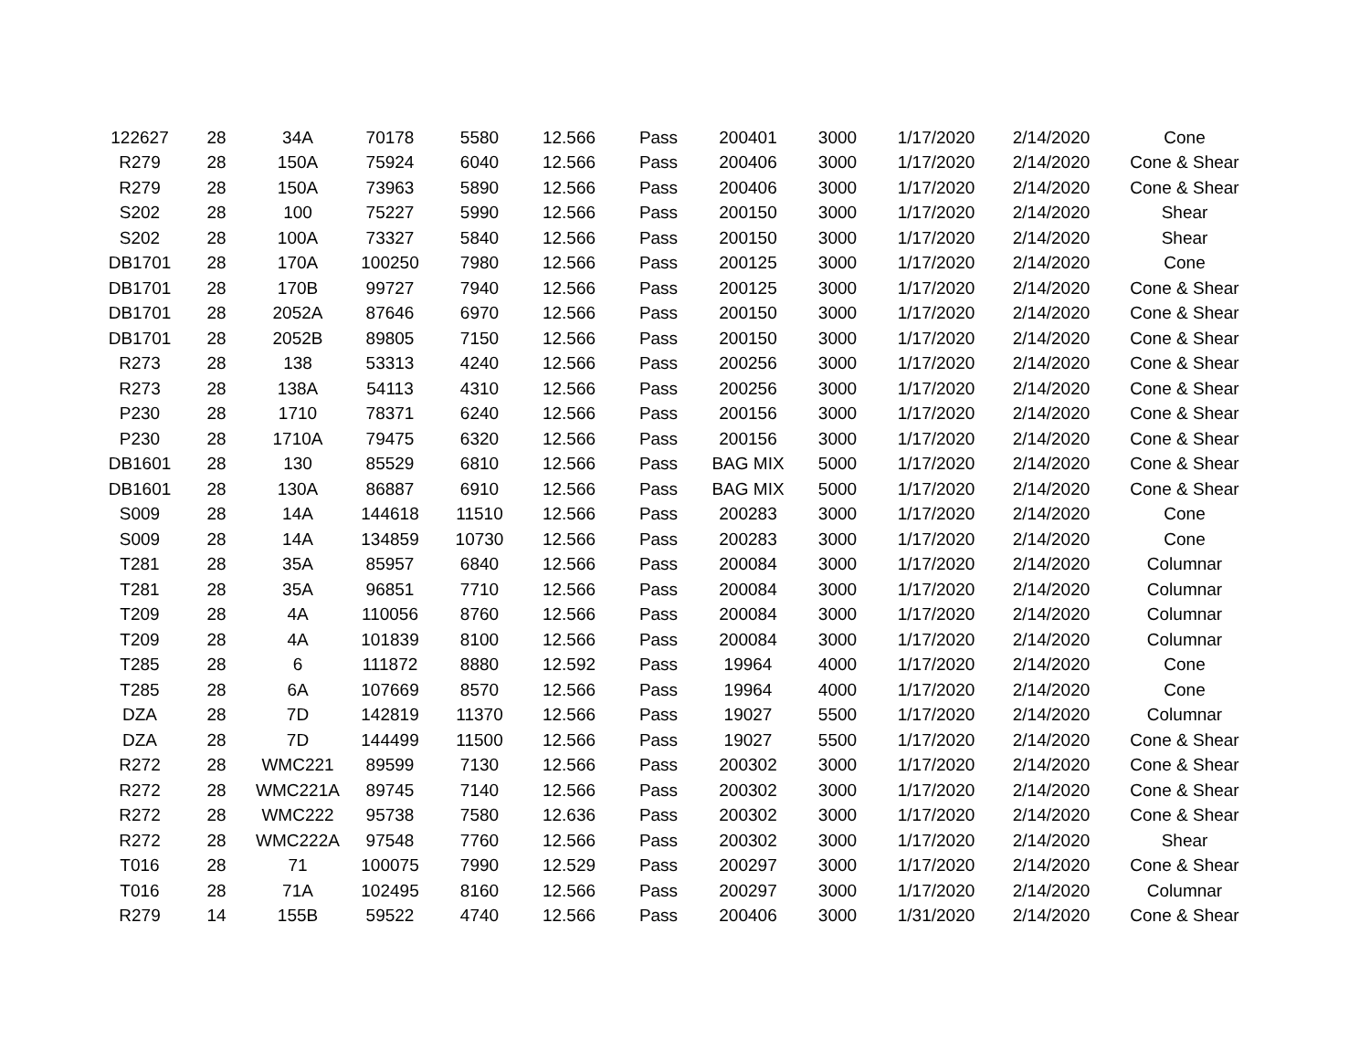| 122627 | 28 | 34A | 70178 | 5580 | 12.566 | Pass | 200401 | 3000 | 1/17/2020 | 2/14/2020 | Cone |
| R279 | 28 | 150A | 75924 | 6040 | 12.566 | Pass | 200406 | 3000 | 1/17/2020 | 2/14/2020 | Cone & Shear |
| R279 | 28 | 150A | 73963 | 5890 | 12.566 | Pass | 200406 | 3000 | 1/17/2020 | 2/14/2020 | Cone & Shear |
| S202 | 28 | 100 | 75227 | 5990 | 12.566 | Pass | 200150 | 3000 | 1/17/2020 | 2/14/2020 | Shear |
| S202 | 28 | 100A | 73327 | 5840 | 12.566 | Pass | 200150 | 3000 | 1/17/2020 | 2/14/2020 | Shear |
| DB1701 | 28 | 170A | 100250 | 7980 | 12.566 | Pass | 200125 | 3000 | 1/17/2020 | 2/14/2020 | Cone |
| DB1701 | 28 | 170B | 99727 | 7940 | 12.566 | Pass | 200125 | 3000 | 1/17/2020 | 2/14/2020 | Cone & Shear |
| DB1701 | 28 | 2052A | 87646 | 6970 | 12.566 | Pass | 200150 | 3000 | 1/17/2020 | 2/14/2020 | Cone & Shear |
| DB1701 | 28 | 2052B | 89805 | 7150 | 12.566 | Pass | 200150 | 3000 | 1/17/2020 | 2/14/2020 | Cone & Shear |
| R273 | 28 | 138 | 53313 | 4240 | 12.566 | Pass | 200256 | 3000 | 1/17/2020 | 2/14/2020 | Cone & Shear |
| R273 | 28 | 138A | 54113 | 4310 | 12.566 | Pass | 200256 | 3000 | 1/17/2020 | 2/14/2020 | Cone & Shear |
| P230 | 28 | 1710 | 78371 | 6240 | 12.566 | Pass | 200156 | 3000 | 1/17/2020 | 2/14/2020 | Cone & Shear |
| P230 | 28 | 1710A | 79475 | 6320 | 12.566 | Pass | 200156 | 3000 | 1/17/2020 | 2/14/2020 | Cone & Shear |
| DB1601 | 28 | 130 | 85529 | 6810 | 12.566 | Pass | BAG MIX | 5000 | 1/17/2020 | 2/14/2020 | Cone & Shear |
| DB1601 | 28 | 130A | 86887 | 6910 | 12.566 | Pass | BAG MIX | 5000 | 1/17/2020 | 2/14/2020 | Cone & Shear |
| S009 | 28 | 14A | 144618 | 11510 | 12.566 | Pass | 200283 | 3000 | 1/17/2020 | 2/14/2020 | Cone |
| S009 | 28 | 14A | 134859 | 10730 | 12.566 | Pass | 200283 | 3000 | 1/17/2020 | 2/14/2020 | Cone |
| T281 | 28 | 35A | 85957 | 6840 | 12.566 | Pass | 200084 | 3000 | 1/17/2020 | 2/14/2020 | Columnar |
| T281 | 28 | 35A | 96851 | 7710 | 12.566 | Pass | 200084 | 3000 | 1/17/2020 | 2/14/2020 | Columnar |
| T209 | 28 | 4A | 110056 | 8760 | 12.566 | Pass | 200084 | 3000 | 1/17/2020 | 2/14/2020 | Columnar |
| T209 | 28 | 4A | 101839 | 8100 | 12.566 | Pass | 200084 | 3000 | 1/17/2020 | 2/14/2020 | Columnar |
| T285 | 28 | 6 | 111872 | 8880 | 12.592 | Pass | 19964 | 4000 | 1/17/2020 | 2/14/2020 | Cone |
| T285 | 28 | 6A | 107669 | 8570 | 12.566 | Pass | 19964 | 4000 | 1/17/2020 | 2/14/2020 | Cone |
| DZA | 28 | 7D | 142819 | 11370 | 12.566 | Pass | 19027 | 5500 | 1/17/2020 | 2/14/2020 | Columnar |
| DZA | 28 | 7D | 144499 | 11500 | 12.566 | Pass | 19027 | 5500 | 1/17/2020 | 2/14/2020 | Cone & Shear |
| R272 | 28 | WMC221 | 89599 | 7130 | 12.566 | Pass | 200302 | 3000 | 1/17/2020 | 2/14/2020 | Cone & Shear |
| R272 | 28 | WMC221A | 89745 | 7140 | 12.566 | Pass | 200302 | 3000 | 1/17/2020 | 2/14/2020 | Cone & Shear |
| R272 | 28 | WMC222 | 95738 | 7580 | 12.636 | Pass | 200302 | 3000 | 1/17/2020 | 2/14/2020 | Cone & Shear |
| R272 | 28 | WMC222A | 97548 | 7760 | 12.566 | Pass | 200302 | 3000 | 1/17/2020 | 2/14/2020 | Shear |
| T016 | 28 | 71 | 100075 | 7990 | 12.529 | Pass | 200297 | 3000 | 1/17/2020 | 2/14/2020 | Cone & Shear |
| T016 | 28 | 71A | 102495 | 8160 | 12.566 | Pass | 200297 | 3000 | 1/17/2020 | 2/14/2020 | Columnar |
| R279 | 14 | 155B | 59522 | 4740 | 12.566 | Pass | 200406 | 3000 | 1/31/2020 | 2/14/2020 | Cone & Shear |